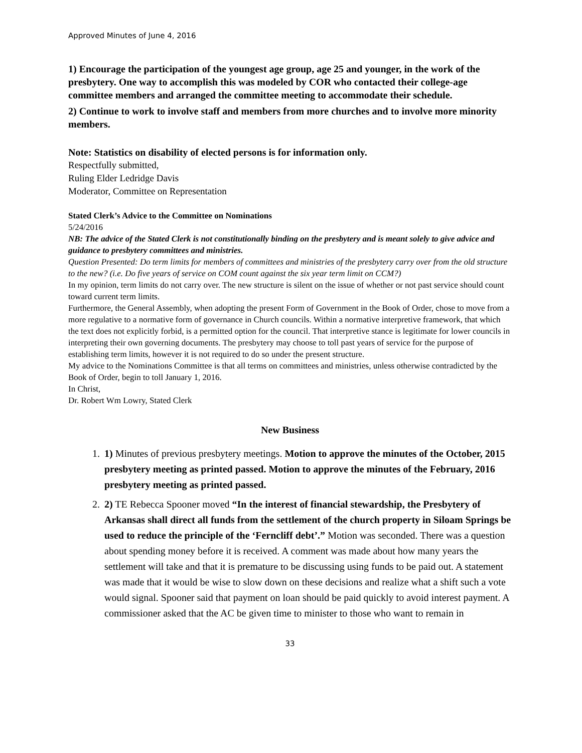Approved Minutes of June 4, 2016
1) Encourage the participation of the youngest age group, age 25 and younger, in the work of the presbytery. One way to accomplish this was modeled by COR who contacted their college-age committee members and arranged the committee meeting to accommodate their schedule.
2) Continue to work to involve staff and members from more churches and to involve more minority members.
Note: Statistics on disability of elected persons is for information only.
Respectfully submitted,
Ruling Elder Ledridge Davis
Moderator, Committee on Representation
Stated Clerk’s Advice to the Committee on Nominations
5/24/2016
NB: The advice of the Stated Clerk is not constitutionally binding on the presbytery and is meant solely to give advice and guidance to presbytery committees and ministries.
Question Presented: Do term limits for members of committees and ministries of the presbytery carry over from the old structure to the new? (i.e. Do five years of service on COM count against the six year term limit on CCM?)
In my opinion, term limits do not carry over. The new structure is silent on the issue of whether or not past service should count toward current term limits.
Furthermore, the General Assembly, when adopting the present Form of Government in the Book of Order, chose to move from a more regulative to a normative form of governance in Church councils. Within a normative interpretive framework, that which the text does not explicitly forbid, is a permitted option for the council. That interpretive stance is legitimate for lower councils in interpreting their own governing documents. The presbytery may choose to toll past years of service for the purpose of establishing term limits, however it is not required to do so under the present structure.
My advice to the Nominations Committee is that all terms on committees and ministries, unless otherwise contradicted by the Book of Order, begin to toll January 1, 2016.
In Christ,
Dr. Robert Wm Lowry, Stated Clerk
New Business
1. 1) Minutes of previous presbytery meetings. Motion to approve the minutes of the October, 2015 presbytery meeting as printed passed. Motion to approve the minutes of the February, 2016 presbytery meeting as printed passed.
2. 2) TE Rebecca Spooner moved “In the interest of financial stewardship, the Presbytery of Arkansas shall direct all funds from the settlement of the church property in Siloam Springs be used to reduce the principle of the ‘Ferncliff debt’.” Motion was seconded. There was a question about spending money before it is received. A comment was made about how many years the settlement will take and that it is premature to be discussing using funds to be paid out. A statement was made that it would be wise to slow down on these decisions and realize what a shift such a vote would signal. Spooner said that payment on loan should be paid quickly to avoid interest payment. A commissioner asked that the AC be given time to minister to those who want to remain in
33